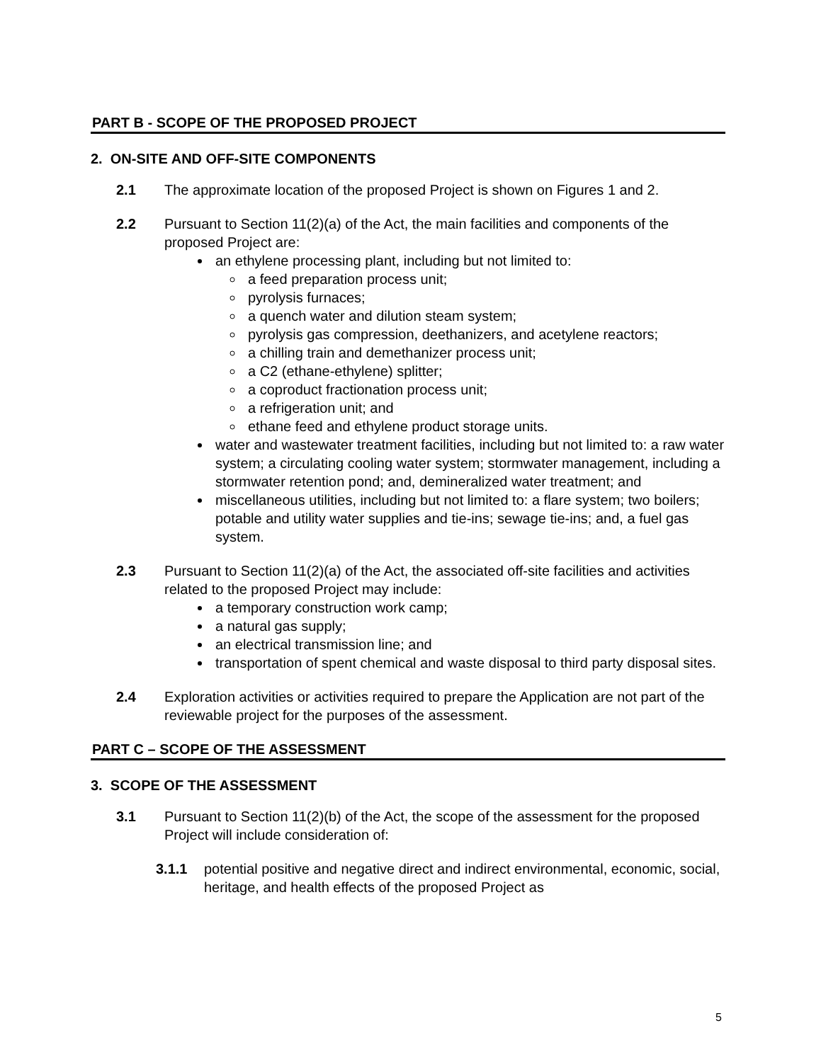PART B - SCOPE OF THE PROPOSED PROJECT
2. ON-SITE AND OFF-SITE COMPONENTS
2.1 The approximate location of the proposed Project is shown on Figures 1 and 2.
2.2 Pursuant to Section 11(2)(a) of the Act, the main facilities and components of the proposed Project are:
an ethylene processing plant, including but not limited to:
a feed preparation process unit;
pyrolysis furnaces;
a quench water and dilution steam system;
pyrolysis gas compression, deethanizers, and acetylene reactors;
a chilling train and demethanizer process unit;
a C2 (ethane-ethylene) splitter;
a coproduct fractionation process unit;
a refrigeration unit; and
ethane feed and ethylene product storage units.
water and wastewater treatment facilities, including but not limited to: a raw water system; a circulating cooling water system; stormwater management, including a stormwater retention pond; and, demineralized water treatment; and
miscellaneous utilities, including but not limited to: a flare system; two boilers; potable and utility water supplies and tie-ins; sewage tie-ins; and, a fuel gas system.
2.3 Pursuant to Section 11(2)(a) of the Act, the associated off-site facilities and activities related to the proposed Project may include:
a temporary construction work camp;
a natural gas supply;
an electrical transmission line; and
transportation of spent chemical and waste disposal to third party disposal sites.
2.4 Exploration activities or activities required to prepare the Application are not part of the reviewable project for the purposes of the assessment.
PART C – SCOPE OF THE ASSESSMENT
3. SCOPE OF THE ASSESSMENT
3.1 Pursuant to Section 11(2)(b) of the Act, the scope of the assessment for the proposed Project will include consideration of:
3.1.1 potential positive and negative direct and indirect environmental, economic, social, heritage, and health effects of the proposed Project as
5